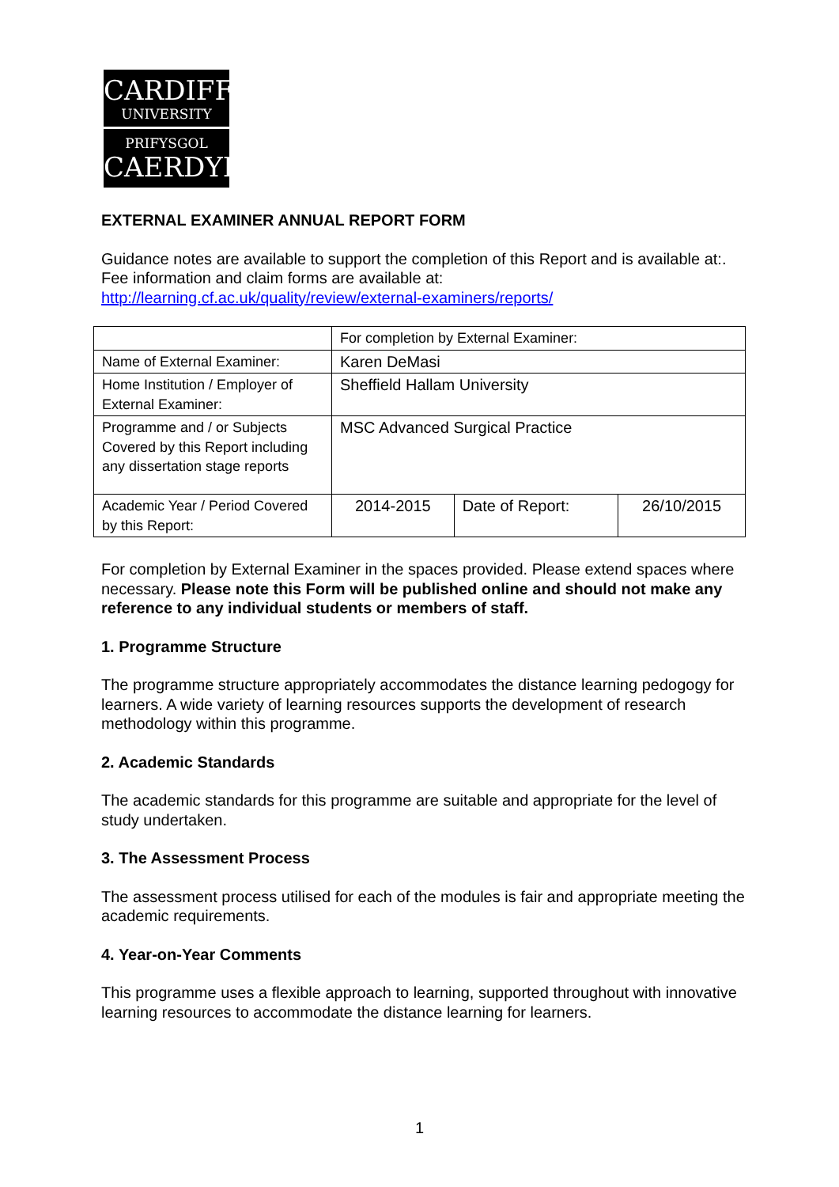CARDIFF
UNIVERSITY
PRIFYSGOL
CAERDYDD
EXTERNAL EXAMINER ANNUAL REPORT FORM
Guidance notes are available to support the completion of this Report and is available at:. Fee information and claim forms are available at: http://learning.cf.ac.uk/quality/review/external-examiners/reports/
| | For completion by External Examiner: | | |
| Name of External Examiner: | Karen DeMasi | | |
| Home Institution / Employer of External Examiner: | Sheffield Hallam University | | |
| Programme and / or Subjects Covered by this Report including any dissertation stage reports | MSC Advanced Surgical Practice | | |
| Academic Year / Period Covered by this Report: | 2014-2015 | Date of Report: | 26/10/2015 |
For completion by External Examiner in the spaces provided. Please extend spaces where necessary. Please note this Form will be published online and should not make any reference to any individual students or members of staff.
1. Programme Structure
The programme structure appropriately accommodates the distance learning pedogogy for learners. A wide variety of learning resources supports the development of research methodology within this programme.
2. Academic Standards
The academic standards for this programme are suitable and appropriate for the level of study undertaken.
3. The Assessment Process
The assessment process utilised for each of the modules is fair and appropriate meeting the academic requirements.
4. Year-on-Year Comments
This programme uses a flexible approach to learning, supported throughout with innovative learning resources to accommodate the distance learning for learners.
1